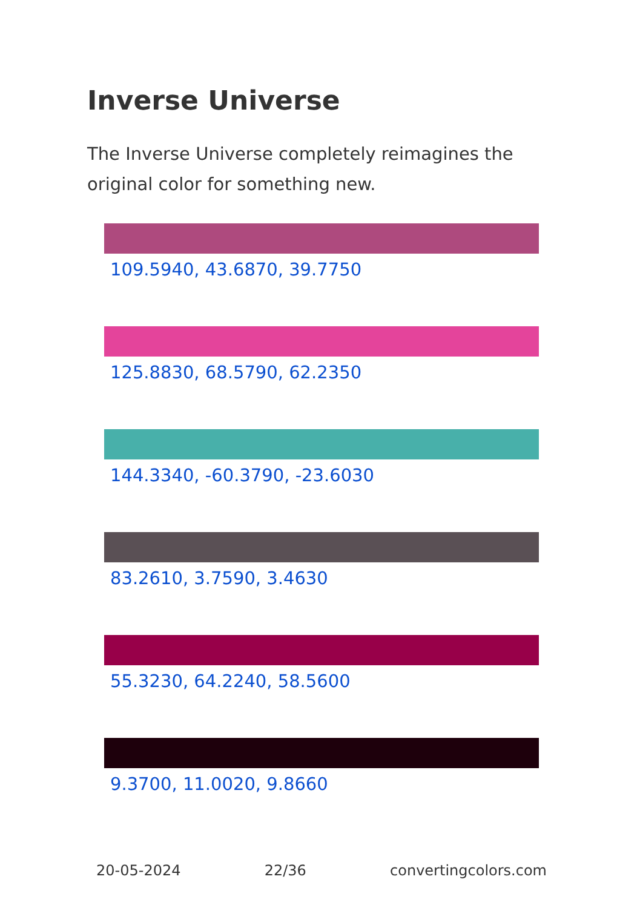Inverse Universe
The Inverse Universe completely reimagines the original color for something new.
109.5940, 43.6870, 39.7750
125.8830, 68.5790, 62.2350
144.3340, -60.3790, -23.6030
83.2610, 3.7590, 3.4630
55.3230, 64.2240, 58.5600
9.3700, 11.0020, 9.8660
20-05-2024 22/36 convertingcolors.com